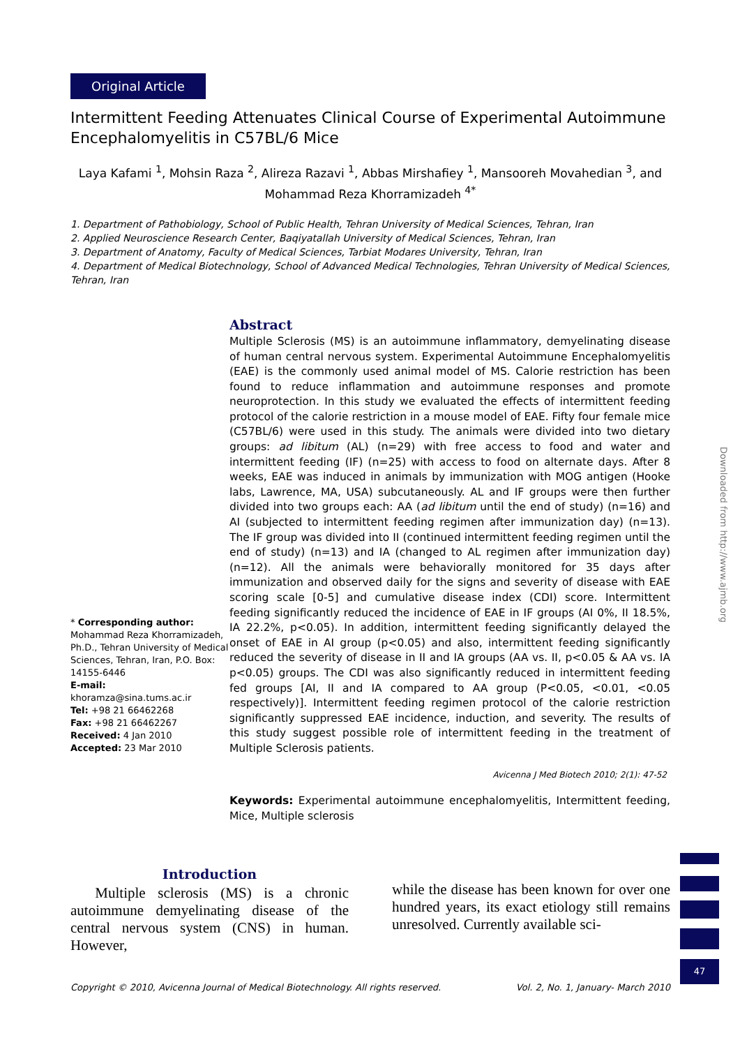Original Article
Intermittent Feeding Attenuates Clinical Course of Experimental Autoimmune Encephalomyelitis in C57BL/6 Mice
Laya Kafami <sup>1</sup>, Mohsin Raza <sup>2</sup>, Alireza Razavi <sup>1</sup>, Abbas Mirshafiey <sup>1</sup>, Mansooreh Movahedian <sup>3</sup>, and Mohammad Reza Khorramizadeh <sup>4*</sup>
1. Department of Pathobiology, School of Public Health, Tehran University of Medical Sciences, Tehran, Iran
2. Applied Neuroscience Research Center, Baqiyatallah University of Medical Sciences, Tehran, Iran
3. Department of Anatomy, Faculty of Medical Sciences, Tarbiat Modares University, Tehran, Iran
4. Department of Medical Biotechnology, School of Advanced Medical Technologies, Tehran University of Medical Sciences, Tehran, Iran
* Corresponding author:
Mohammad Reza Khorramizadeh, Ph.D., Tehran University of Medical Sciences, Tehran, Iran, P.O. Box: 14155-6446
E-mail:
khoramza@sina.tums.ac.ir
Tel: +98 21 66462268
Fax: +98 21 66462267
Received: 4 Jan 2010
Accepted: 23 Mar 2010
Abstract
Multiple Sclerosis (MS) is an autoimmune inflammatory, demyelinating disease of human central nervous system. Experimental Autoimmune Encephalomyelitis (EAE) is the commonly used animal model of MS. Calorie restriction has been found to reduce inflammation and autoimmune responses and promote neuroprotection. In this study we evaluated the effects of intermittent feeding protocol of the calorie restriction in a mouse model of EAE. Fifty four female mice (C57BL/6) were used in this study. The animals were divided into two dietary groups: ad libitum (AL) (n=29) with free access to food and water and intermittent feeding (IF) (n=25) with access to food on alternate days. After 8 weeks, EAE was induced in animals by immunization with MOG antigen (Hooke labs, Lawrence, MA, USA) subcutaneously. AL and IF groups were then further divided into two groups each: AA (ad libitum until the end of study) (n=16) and AI (subjected to intermittent feeding regimen after immunization day) (n=13). The IF group was divided into II (continued intermittent feeding regimen until the end of study) (n=13) and IA (changed to AL regimen after immunization day) (n=12). All the animals were behaviorally monitored for 35 days after immunization and observed daily for the signs and severity of disease with EAE scoring scale [0-5] and cumulative disease index (CDI) score. Intermittent feeding significantly reduced the incidence of EAE in IF groups (AI 0%, II 18.5%, IA 22.2%, p<0.05). In addition, intermittent feeding significantly delayed the onset of EAE in AI group (p<0.05) and also, intermittent feeding significantly reduced the severity of disease in II and IA groups (AA vs. II, p<0.05 & AA vs. IA p<0.05) groups. The CDI was also significantly reduced in intermittent feeding fed groups [AI, II and IA compared to AA group (P<0.05, <0.01, <0.05 respectively)]. Intermittent feeding regimen protocol of the calorie restriction significantly suppressed EAE incidence, induction, and severity. The results of this study suggest possible role of intermittent feeding in the treatment of Multiple Sclerosis patients.
Avicenna J Med Biotech 2010; 2(1): 47-52
Keywords: Experimental autoimmune encephalomyelitis, Intermittent feeding, Mice, Multiple sclerosis
Introduction
Multiple sclerosis (MS) is a chronic autoimmune demyelinating disease of the central nervous system (CNS) in human. However,
while the disease has been known for over one hundred years, its exact etiology still remains unresolved. Currently available sci-
Copyright © 2010, Avicenna Journal of Medical Biotechnology. All rights reserved. Vol. 2, No. 1, January- March 2010
Downloaded from http://www.ajmb.org
47